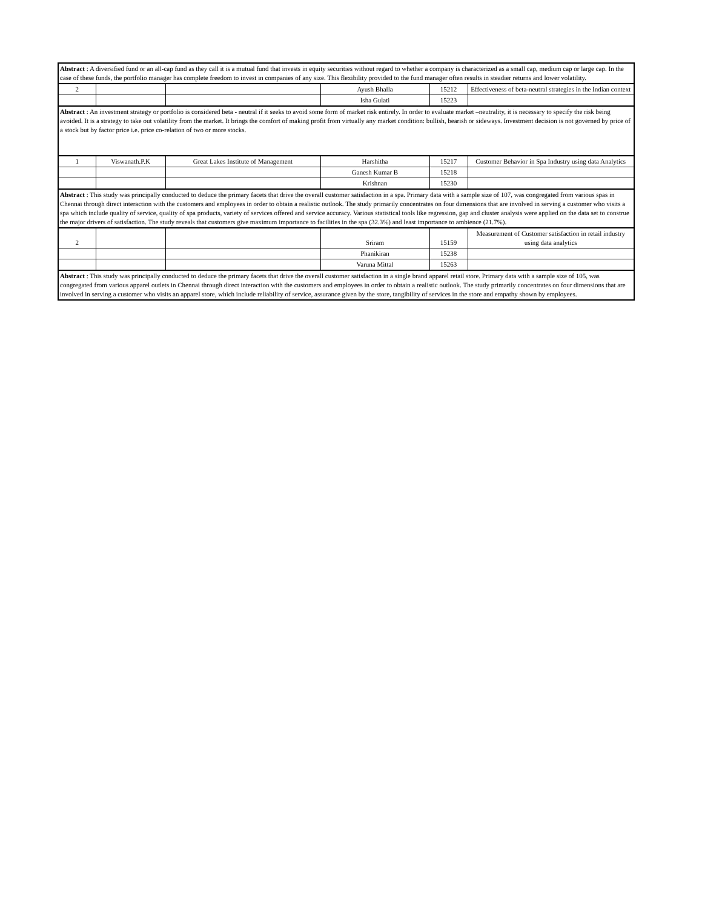| Abstract : A diversified fund or an all-cap fund as they call it is a mutual fund that invests in equity securities without regard to whether a company is characterized as a small cap, medium cap or large cap. In the case of these funds, the portfolio manager has complete freedom to invest in companies of any size. This flexibility provided to the fund manager often results in steadier returns and lower volatility. | | | | | |
| 2 | | | Ayush Bhalla | 15212 | Effectiveness of beta-neutral strategies in the Indian context |
| | | | Isha Gulati | 15223 | |
| Abstract : An investment strategy or portfolio is considered beta - neutral if it seeks to avoid some form of market risk entirely. In order to evaluate market –neutrality, it is necessary to specify the risk being avoided. It is a strategy to take out volatility from the market. It brings the comfort of making profit from virtually any market condition: bullish, bearish or sideways. Investment decision is not governed by price of a stock but by factor price i.e. price co-relation of two or more stocks. | | | | | |
| 1 | Viswanath.P.K | Great Lakes Institute of Management | Harshitha | 15217 | Customer Behavior in Spa Industry using data Analytics |
| | | | Ganesh Kumar B | 15218 | |
| | | | Krishnan | 15230 | |
| Abstract : This study was principally conducted to deduce the primary facets that drive the overall customer satisfaction in a spa. Primary data with a sample size of 107, was congregated from various spas in Chennai through direct interaction with the customers and employees in order to obtain a realistic outlook. The study primarily concentrates on four dimensions that are involved in serving a customer who visits a spa which include quality of service, quality of spa products, variety of services offered and service accuracy. Various statistical tools like regression, gap and cluster analysis were applied on the data set to construe the major drivers of satisfaction. The study reveals that customers give maximum importance to facilities in the spa (32.3%) and least importance to ambience (21.7%). | | | | | |
| 2 | | | Sriram | 15159 | Measurement of Customer satisfaction in retail industry using data analytics |
| | | | Phanikiran | 15238 | |
| | | | Varuna Mittal | 15263 | |
| Abstract : This study was principally conducted to deduce the primary facets that drive the overall customer satisfaction in a single brand apparel retail store. Primary data with a sample size of 105, was congregated from various apparel outlets in Chennai through direct interaction with the customers and employees in order to obtain a realistic outlook. The study primarily concentrates on four dimensions that are involved in serving a customer who visits an apparel store, which include reliability of service, assurance given by the store, tangibility of services in the store and empathy shown by employees. | | | | | |